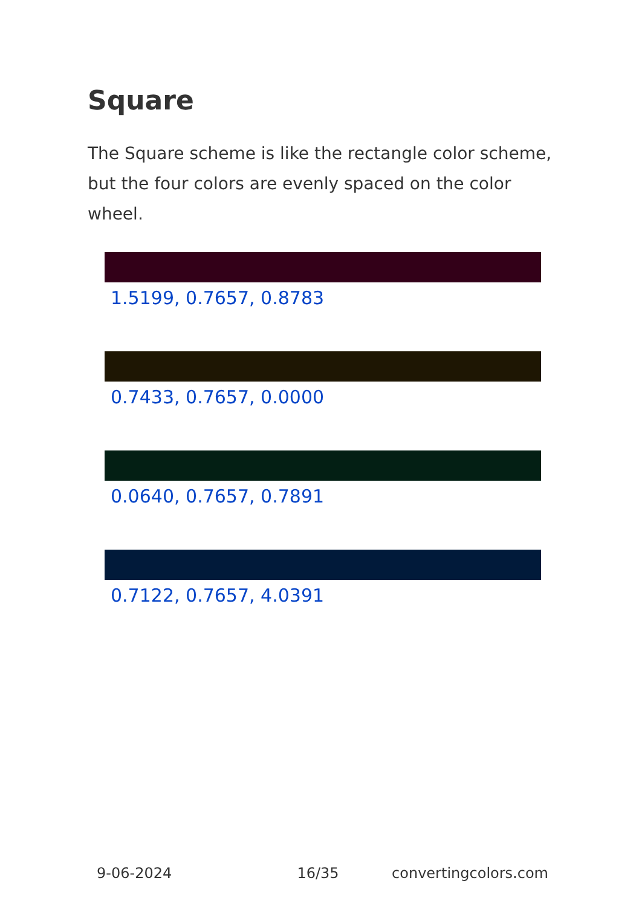Square
The Square scheme is like the rectangle color scheme, but the four colors are evenly spaced on the color wheel.
1.5199, 0.7657, 0.8783
0.7433, 0.7657, 0.0000
0.0640, 0.7657, 0.7891
0.7122, 0.7657, 4.0391
9-06-2024 16/35 convertingcolors.com